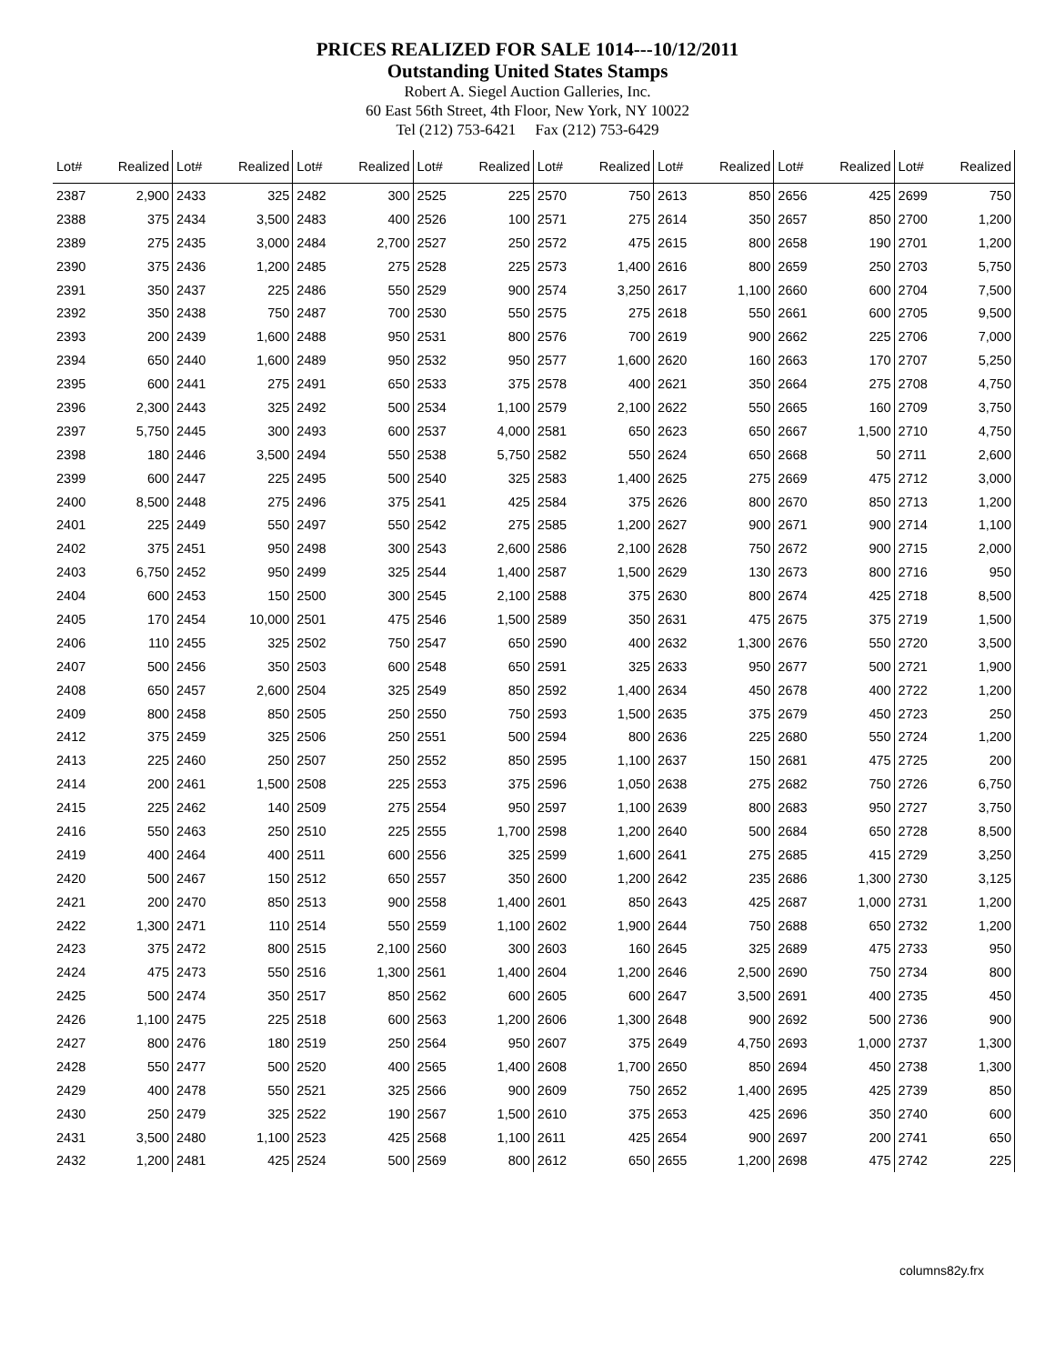PRICES REALIZED FOR SALE 1014---10/12/2011
Outstanding United States Stamps
Robert A. Siegel Auction Galleries, Inc.
60 East 56th Street, 4th Floor, New York, NY 10022
Tel (212) 753-6421 Fax (212) 753-6429
| Lot# | Realized | Lot# | Realized | Lot# | Realized | Lot# | Realized | Lot# | Realized | Lot# | Realized | Lot# | Realized | Lot# | Realized |
| --- | --- | --- | --- | --- | --- | --- | --- | --- | --- | --- | --- | --- | --- | --- | --- |
| 2387 | 2,900 | 2433 | 325 | 2482 | 300 | 2525 | 225 | 2570 | 750 | 2613 | 850 | 2656 | 425 | 2699 | 750 |
| 2388 | 375 | 2434 | 3,500 | 2483 | 400 | 2526 | 100 | 2571 | 275 | 2614 | 350 | 2657 | 850 | 2700 | 1,200 |
| 2389 | 275 | 2435 | 3,000 | 2484 | 2,700 | 2527 | 250 | 2572 | 475 | 2615 | 800 | 2658 | 190 | 2701 | 1,200 |
| 2390 | 375 | 2436 | 1,200 | 2485 | 275 | 2528 | 225 | 2573 | 1,400 | 2616 | 800 | 2659 | 250 | 2703 | 5,750 |
| 2391 | 350 | 2437 | 225 | 2486 | 550 | 2529 | 900 | 2574 | 3,250 | 2617 | 1,100 | 2660 | 600 | 2704 | 7,500 |
| 2392 | 350 | 2438 | 750 | 2487 | 700 | 2530 | 550 | 2575 | 275 | 2618 | 550 | 2661 | 600 | 2705 | 9,500 |
| 2393 | 200 | 2439 | 1,600 | 2488 | 950 | 2531 | 800 | 2576 | 700 | 2619 | 900 | 2662 | 225 | 2706 | 7,000 |
| 2394 | 650 | 2440 | 1,600 | 2489 | 950 | 2532 | 950 | 2577 | 1,600 | 2620 | 160 | 2663 | 170 | 2707 | 5,250 |
| 2395 | 600 | 2441 | 275 | 2491 | 650 | 2533 | 375 | 2578 | 400 | 2621 | 350 | 2664 | 275 | 2708 | 4,750 |
| 2396 | 2,300 | 2443 | 325 | 2492 | 500 | 2534 | 1,100 | 2579 | 2,100 | 2622 | 550 | 2665 | 160 | 2709 | 3,750 |
| 2397 | 5,750 | 2445 | 300 | 2493 | 600 | 2537 | 4,000 | 2581 | 650 | 2623 | 650 | 2667 | 1,500 | 2710 | 4,750 |
| 2398 | 180 | 2446 | 3,500 | 2494 | 550 | 2538 | 5,750 | 2582 | 550 | 2624 | 650 | 2668 | 50 | 2711 | 2,600 |
| 2399 | 600 | 2447 | 225 | 2495 | 500 | 2540 | 325 | 2583 | 1,400 | 2625 | 275 | 2669 | 475 | 2712 | 3,000 |
| 2400 | 8,500 | 2448 | 275 | 2496 | 375 | 2541 | 425 | 2584 | 375 | 2626 | 800 | 2670 | 850 | 2713 | 1,200 |
| 2401 | 225 | 2449 | 550 | 2497 | 550 | 2542 | 275 | 2585 | 1,200 | 2627 | 900 | 2671 | 900 | 2714 | 1,100 |
| 2402 | 375 | 2451 | 950 | 2498 | 300 | 2543 | 2,600 | 2586 | 2,100 | 2628 | 750 | 2672 | 900 | 2715 | 2,000 |
| 2403 | 6,750 | 2452 | 950 | 2499 | 325 | 2544 | 1,400 | 2587 | 1,500 | 2629 | 130 | 2673 | 800 | 2716 | 950 |
| 2404 | 600 | 2453 | 150 | 2500 | 300 | 2545 | 2,100 | 2588 | 375 | 2630 | 800 | 2674 | 425 | 2718 | 8,500 |
| 2405 | 170 | 2454 | 10,000 | 2501 | 475 | 2546 | 1,500 | 2589 | 350 | 2631 | 475 | 2675 | 375 | 2719 | 1,500 |
| 2406 | 110 | 2455 | 325 | 2502 | 750 | 2547 | 650 | 2590 | 400 | 2632 | 1,300 | 2676 | 550 | 2720 | 3,500 |
| 2407 | 500 | 2456 | 350 | 2503 | 600 | 2548 | 650 | 2591 | 325 | 2633 | 950 | 2677 | 500 | 2721 | 1,900 |
| 2408 | 650 | 2457 | 2,600 | 2504 | 325 | 2549 | 850 | 2592 | 1,400 | 2634 | 450 | 2678 | 400 | 2722 | 1,200 |
| 2409 | 800 | 2458 | 850 | 2505 | 250 | 2550 | 750 | 2593 | 1,500 | 2635 | 375 | 2679 | 450 | 2723 | 250 |
| 2412 | 375 | 2459 | 325 | 2506 | 250 | 2551 | 500 | 2594 | 800 | 2636 | 225 | 2680 | 550 | 2724 | 1,200 |
| 2413 | 225 | 2460 | 250 | 2507 | 250 | 2552 | 850 | 2595 | 1,100 | 2637 | 150 | 2681 | 475 | 2725 | 200 |
| 2414 | 200 | 2461 | 1,500 | 2508 | 225 | 2553 | 375 | 2596 | 1,050 | 2638 | 275 | 2682 | 750 | 2726 | 6,750 |
| 2415 | 225 | 2462 | 140 | 2509 | 275 | 2554 | 950 | 2597 | 1,100 | 2639 | 800 | 2683 | 950 | 2727 | 3,750 |
| 2416 | 550 | 2463 | 250 | 2510 | 225 | 2555 | 1,700 | 2598 | 1,200 | 2640 | 500 | 2684 | 650 | 2728 | 8,500 |
| 2419 | 400 | 2464 | 400 | 2511 | 600 | 2556 | 325 | 2599 | 1,600 | 2641 | 275 | 2685 | 415 | 2729 | 3,250 |
| 2420 | 500 | 2467 | 150 | 2512 | 650 | 2557 | 350 | 2600 | 1,200 | 2642 | 235 | 2686 | 1,300 | 2730 | 3,125 |
| 2421 | 200 | 2470 | 850 | 2513 | 900 | 2558 | 1,400 | 2601 | 850 | 2643 | 425 | 2687 | 1,000 | 2731 | 1,200 |
| 2422 | 1,300 | 2471 | 110 | 2514 | 550 | 2559 | 1,100 | 2602 | 1,900 | 2644 | 750 | 2688 | 650 | 2732 | 1,200 |
| 2423 | 375 | 2472 | 800 | 2515 | 2,100 | 2560 | 300 | 2603 | 160 | 2645 | 325 | 2689 | 475 | 2733 | 950 |
| 2424 | 475 | 2473 | 550 | 2516 | 1,300 | 2561 | 1,400 | 2604 | 1,200 | 2646 | 2,500 | 2690 | 750 | 2734 | 800 |
| 2425 | 500 | 2474 | 350 | 2517 | 850 | 2562 | 600 | 2605 | 600 | 2647 | 3,500 | 2691 | 400 | 2735 | 450 |
| 2426 | 1,100 | 2475 | 225 | 2518 | 600 | 2563 | 1,200 | 2606 | 1,300 | 2648 | 900 | 2692 | 500 | 2736 | 900 |
| 2427 | 800 | 2476 | 180 | 2519 | 250 | 2564 | 950 | 2607 | 375 | 2649 | 4,750 | 2693 | 1,000 | 2737 | 1,300 |
| 2428 | 550 | 2477 | 500 | 2520 | 400 | 2565 | 1,400 | 2608 | 1,700 | 2650 | 850 | 2694 | 450 | 2738 | 1,300 |
| 2429 | 400 | 2478 | 550 | 2521 | 325 | 2566 | 900 | 2609 | 750 | 2652 | 1,400 | 2695 | 425 | 2739 | 850 |
| 2430 | 250 | 2479 | 325 | 2522 | 190 | 2567 | 1,500 | 2610 | 375 | 2653 | 425 | 2696 | 350 | 2740 | 600 |
| 2431 | 3,500 | 2480 | 1,100 | 2523 | 425 | 2568 | 1,100 | 2611 | 425 | 2654 | 900 | 2697 | 200 | 2741 | 650 |
| 2432 | 1,200 | 2481 | 425 | 2524 | 500 | 2569 | 800 | 2612 | 650 | 2655 | 1,200 | 2698 | 475 | 2742 | 225 |
columns82y.frx